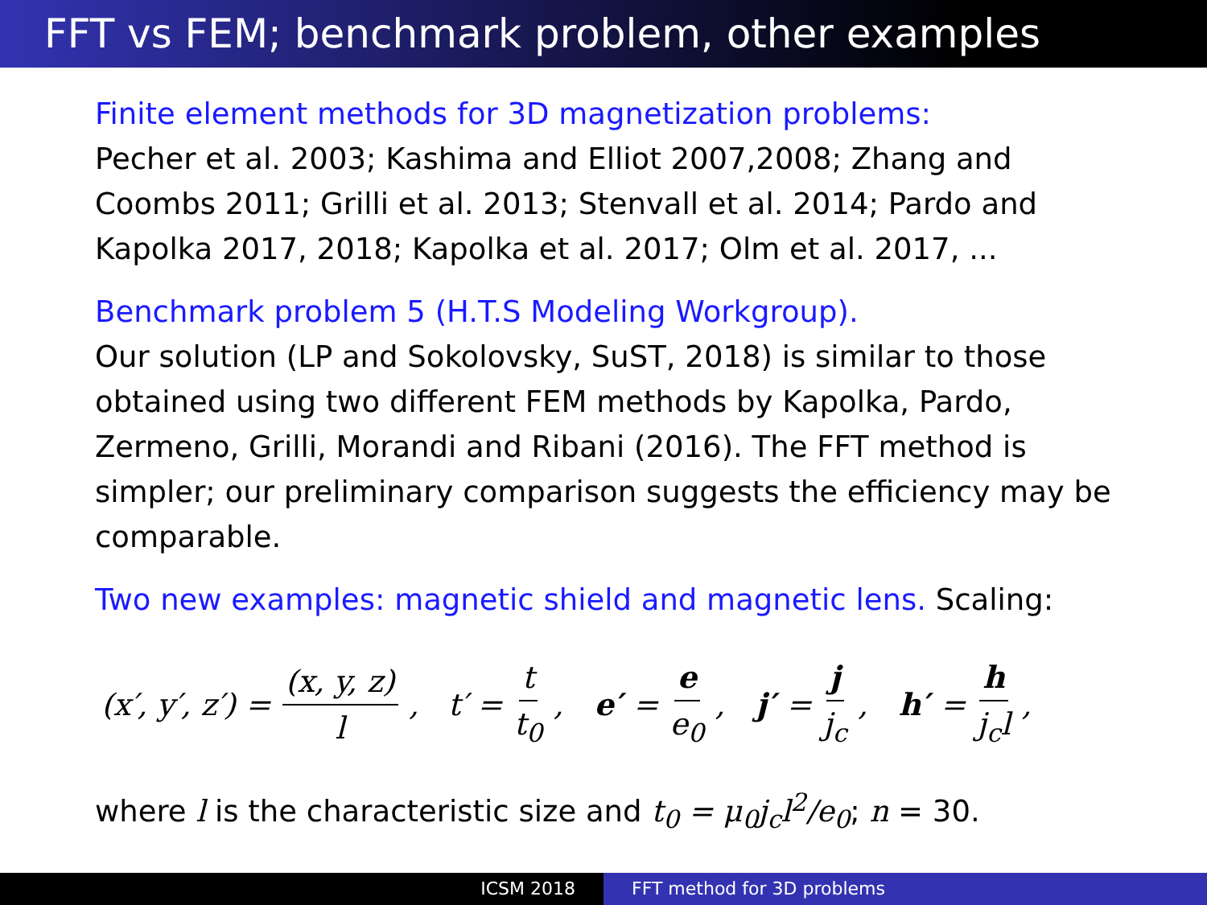FFT vs FEM; benchmark problem, other examples
Finite element methods for 3D magnetization problems:
Pecher et al. 2003; Kashima and Elliot 2007,2008; Zhang and Coombs 2011; Grilli et al. 2013; Stenvall et al. 2014; Pardo and Kapolka 2017, 2018; Kapolka et al. 2017; Olm et al. 2017, ...
Benchmark problem 5 (H.T.S Modeling Workgroup).
Our solution (LP and Sokolovsky, SuST, 2018) is similar to those obtained using two different FEM methods by Kapolka, Pardo, Zermeno, Grilli, Morandi and Ribani (2016). The FFT method is simpler; our preliminary comparison suggests the efficiency may be comparable.
Two new examples: magnetic shield and magnetic lens. Scaling:
(x′, y′, z′) = (x, y, z) l, t′ = t t<sub>0</sub>, e′ = e e<sub>0</sub>, j′ = j j<sub>c</sub>, h′ = h j<sub>c</sub>l,
where l is the characteristic size and t<sub>0</sub> = μ<sub>0</sub>j<sub>c</sub>l<sup>2</sup>/e<sub>0</sub>; n = 30.
ICSM 2018 FFT method for 3D problems